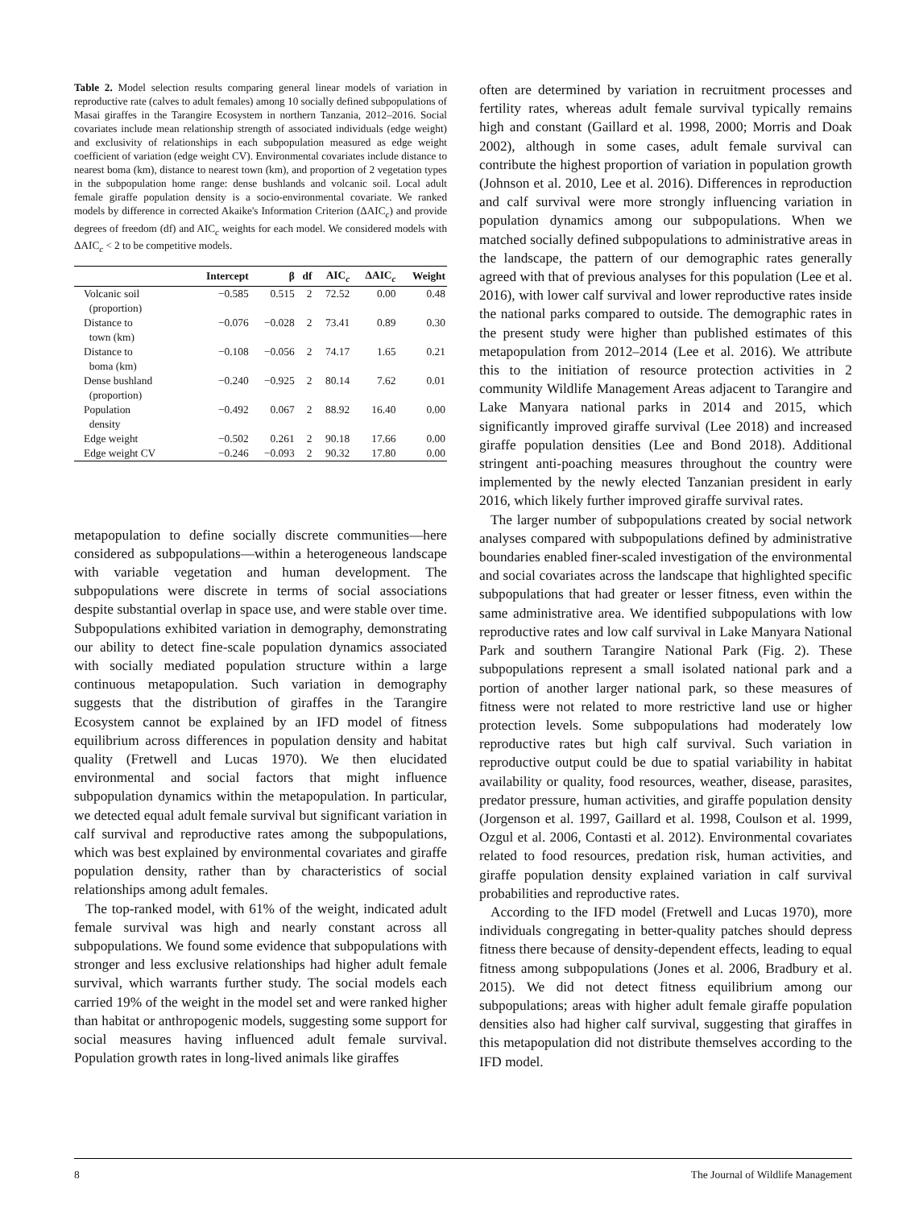Table 2. Model selection results comparing general linear models of variation in reproductive rate (calves to adult females) among 10 socially defined subpopulations of Masai giraffes in the Tarangire Ecosystem in northern Tanzania, 2012–2016. Social covariates include mean relationship strength of associated individuals (edge weight) and exclusivity of relationships in each subpopulation measured as edge weight coefficient of variation (edge weight CV). Environmental covariates include distance to nearest boma (km), distance to nearest town (km), and proportion of 2 vegetation types in the subpopulation home range: dense bushlands and volcanic soil. Local adult female giraffe population density is a socio-environmental covariate. We ranked models by difference in corrected Akaike's Information Criterion (ΔAIC<sub>c</sub>) and provide degrees of freedom (df) and AIC<sub>c</sub> weights for each model. We considered models with ΔAIC<sub>c</sub> < 2 to be competitive models.
| | Intercept | β | df | AIC<sub>c</sub> | ΔAIC<sub>c</sub> | Weight |
| --- | --- | --- | --- | --- | --- | --- |
| Volcanic soil (proportion) | −0.585 | 0.515 | 2 | 72.52 | 0.00 | 0.48 |
| Distance to town (km) | −0.076 | −0.028 | 2 | 73.41 | 0.89 | 0.30 |
| Distance to boma (km) | −0.108 | −0.056 | 2 | 74.17 | 1.65 | 0.21 |
| Dense bushland (proportion) | −0.240 | −0.925 | 2 | 80.14 | 7.62 | 0.01 |
| Population density | −0.492 | 0.067 | 2 | 88.92 | 16.40 | 0.00 |
| Edge weight | −0.502 | 0.261 | 2 | 90.18 | 17.66 | 0.00 |
| Edge weight CV | −0.246 | −0.093 | 2 | 90.32 | 17.80 | 0.00 |
metapopulation to define socially discrete communities—here considered as subpopulations—within a heterogeneous landscape with variable vegetation and human development. The subpopulations were discrete in terms of social associations despite substantial overlap in space use, and were stable over time. Subpopulations exhibited variation in demography, demonstrating our ability to detect fine-scale population dynamics associated with socially mediated population structure within a large continuous metapopulation. Such variation in demography suggests that the distribution of giraffes in the Tarangire Ecosystem cannot be explained by an IFD model of fitness equilibrium across differences in population density and habitat quality (Fretwell and Lucas 1970). We then elucidated environmental and social factors that might influence subpopulation dynamics within the metapopulation. In particular, we detected equal adult female survival but significant variation in calf survival and reproductive rates among the subpopulations, which was best explained by environmental covariates and giraffe population density, rather than by characteristics of social relationships among adult females.
The top-ranked model, with 61% of the weight, indicated adult female survival was high and nearly constant across all subpopulations. We found some evidence that subpopulations with stronger and less exclusive relationships had higher adult female survival, which warrants further study. The social models each carried 19% of the weight in the model set and were ranked higher than habitat or anthropogenic models, suggesting some support for social measures having influenced adult female survival. Population growth rates in long-lived animals like giraffes
often are determined by variation in recruitment processes and fertility rates, whereas adult female survival typically remains high and constant (Gaillard et al. 1998, 2000; Morris and Doak 2002), although in some cases, adult female survival can contribute the highest proportion of variation in population growth (Johnson et al. 2010, Lee et al. 2016). Differences in reproduction and calf survival were more strongly influencing variation in population dynamics among our subpopulations. When we matched socially defined subpopulations to administrative areas in the landscape, the pattern of our demographic rates generally agreed with that of previous analyses for this population (Lee et al. 2016), with lower calf survival and lower reproductive rates inside the national parks compared to outside. The demographic rates in the present study were higher than published estimates of this metapopulation from 2012–2014 (Lee et al. 2016). We attribute this to the initiation of resource protection activities in 2 community Wildlife Management Areas adjacent to Tarangire and Lake Manyara national parks in 2014 and 2015, which significantly improved giraffe survival (Lee 2018) and increased giraffe population densities (Lee and Bond 2018). Additional stringent anti-poaching measures throughout the country were implemented by the newly elected Tanzanian president in early 2016, which likely further improved giraffe survival rates.
The larger number of subpopulations created by social network analyses compared with subpopulations defined by administrative boundaries enabled finer-scaled investigation of the environmental and social covariates across the landscape that highlighted specific subpopulations that had greater or lesser fitness, even within the same administrative area. We identified subpopulations with low reproductive rates and low calf survival in Lake Manyara National Park and southern Tarangire National Park (Fig. 2). These subpopulations represent a small isolated national park and a portion of another larger national park, so these measures of fitness were not related to more restrictive land use or higher protection levels. Some subpopulations had moderately low reproductive rates but high calf survival. Such variation in reproductive output could be due to spatial variability in habitat availability or quality, food resources, weather, disease, parasites, predator pressure, human activities, and giraffe population density (Jorgenson et al. 1997, Gaillard et al. 1998, Coulson et al. 1999, Ozgul et al. 2006, Contasti et al. 2012). Environmental covariates related to food resources, predation risk, human activities, and giraffe population density explained variation in calf survival probabilities and reproductive rates.
According to the IFD model (Fretwell and Lucas 1970), more individuals congregating in better-quality patches should depress fitness there because of density-dependent effects, leading to equal fitness among subpopulations (Jones et al. 2006, Bradbury et al. 2015). We did not detect fitness equilibrium among our subpopulations; areas with higher adult female giraffe population densities also had higher calf survival, suggesting that giraffes in this metapopulation did not distribute themselves according to the IFD model.
8 The Journal of Wildlife Management